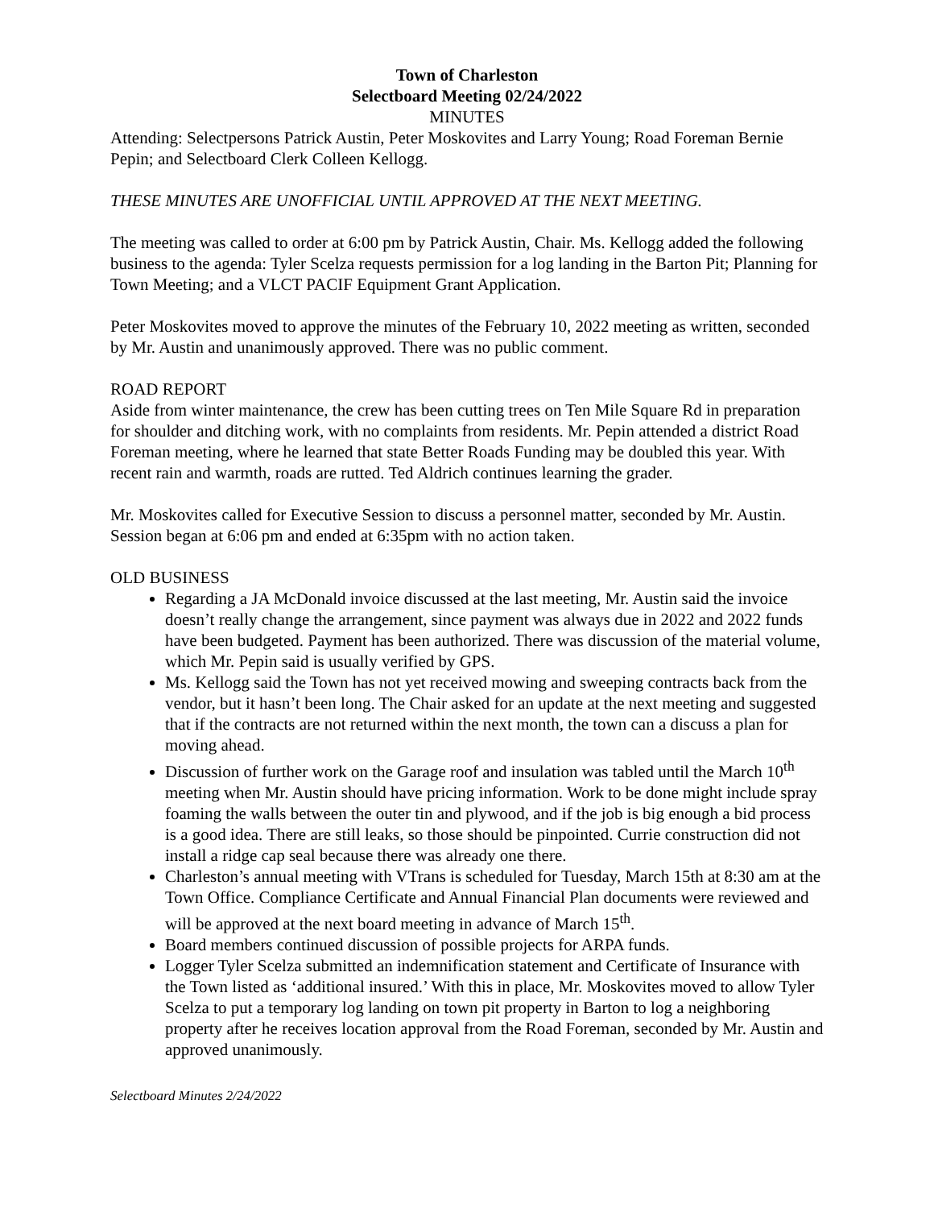Town of Charleston
Selectboard Meeting 02/24/2022
MINUTES
Attending: Selectpersons Patrick Austin, Peter Moskovites and Larry Young; Road Foreman Bernie Pepin; and Selectboard Clerk Colleen Kellogg.
THESE MINUTES ARE UNOFFICIAL UNTIL APPROVED AT THE NEXT MEETING.
The meeting was called to order at 6:00 pm by Patrick Austin, Chair. Ms. Kellogg added the following business to the agenda: Tyler Scelza requests permission for a log landing in the Barton Pit; Planning for Town Meeting; and a VLCT PACIF Equipment Grant Application.
Peter Moskovites moved to approve the minutes of the February 10, 2022 meeting as written, seconded by Mr. Austin and unanimously approved. There was no public comment.
ROAD REPORT
Aside from winter maintenance, the crew has been cutting trees on Ten Mile Square Rd in preparation for shoulder and ditching work, with no complaints from residents. Mr. Pepin attended a district Road Foreman meeting, where he learned that state Better Roads Funding may be doubled this year. With recent rain and warmth, roads are rutted. Ted Aldrich continues learning the grader.
Mr. Moskovites called for Executive Session to discuss a personnel matter, seconded by Mr. Austin. Session began at 6:06 pm and ended at 6:35pm with no action taken.
OLD BUSINESS
Regarding a JA McDonald invoice discussed at the last meeting, Mr. Austin said the invoice doesn’t really change the arrangement, since payment was always due in 2022 and 2022 funds have been budgeted. Payment has been authorized. There was discussion of the material volume, which Mr. Pepin said is usually verified by GPS.
Ms. Kellogg said the Town has not yet received mowing and sweeping contracts back from the vendor, but it hasn’t been long. The Chair asked for an update at the next meeting and suggested that if the contracts are not returned within the next month, the town can a discuss a plan for moving ahead.
Discussion of further work on the Garage roof and insulation was tabled until the March 10<sup>th</sup> meeting when Mr. Austin should have pricing information. Work to be done might include spray foaming the walls between the outer tin and plywood, and if the job is big enough a bid process is a good idea. There are still leaks, so those should be pinpointed. Currie construction did not install a ridge cap seal because there was already one there.
Charleston’s annual meeting with VTrans is scheduled for Tuesday, March 15th at 8:30 am at the Town Office. Compliance Certificate and Annual Financial Plan documents were reviewed and will be approved at the next board meeting in advance of March 15<sup>th</sup>.
Board members continued discussion of possible projects for ARPA funds.
Logger Tyler Scelza submitted an indemnification statement and Certificate of Insurance with the Town listed as ‘additional insured.’ With this in place, Mr. Moskovites moved to allow Tyler Scelza to put a temporary log landing on town pit property in Barton to log a neighboring property after he receives location approval from the Road Foreman, seconded by Mr. Austin and approved unanimously.
Selectboard Minutes 2/24/2022